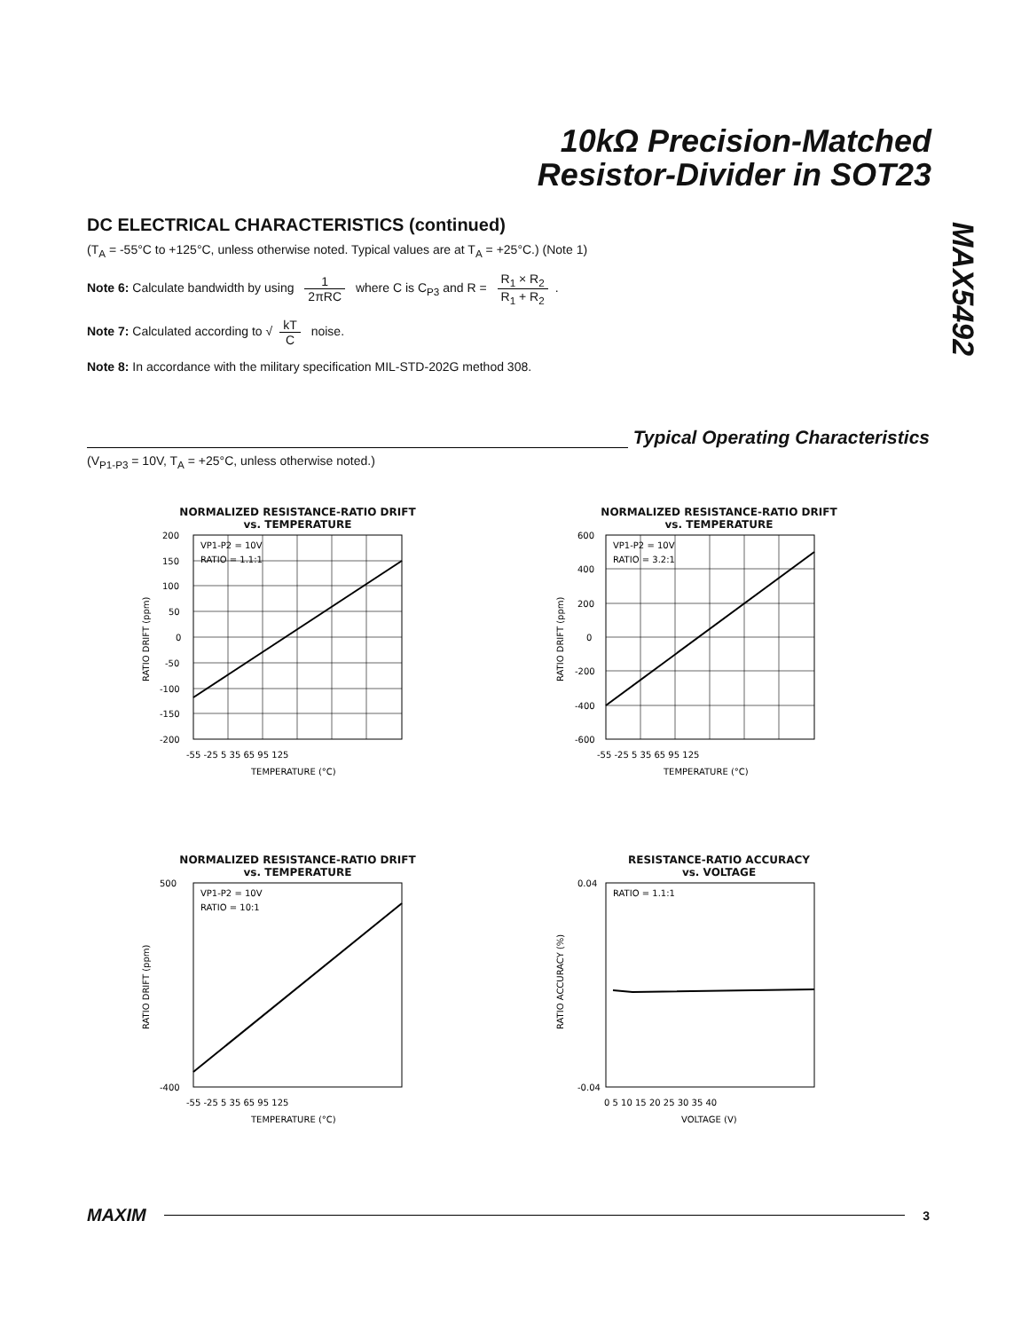10kΩ Precision-Matched
Resistor-Divider in SOT23
MAX5492
DC ELECTRICAL CHARACTERISTICS (continued)
(T<sub>A</sub> = -55°C to +125°C, unless otherwise noted. Typical values are at T<sub>A</sub> = +25°C.) (Note 1)
Note 6: Calculate bandwidth by using 1 2πRC where C is C<sub>P3</sub> and R = R<sub>1</sub> × R<sub>2</sub> R<sub>1</sub> + R<sub>2</sub>.
Note 7: Calculated according to √ kT C noise.
Note 8: In accordance with the military specification MIL-STD-202G method 308.
Typical Operating Characteristics
(V<sub>P1-P3</sub> = 10V, T<sub>A</sub> = +25°C, unless otherwise noted.)
NORMALIZED RESISTANCE-RATIO DRIFT
vs. TEMPERATURE
VP1-P2 = 10V
RATIO = 1.1:1
200
150
100
50
0
-50
-100
-150
-200
-55 -25 5 35 65 95 125
TEMPERATURE (°C)
RATIO DRIFT (ppm)
NORMALIZED RESISTANCE-RATIO DRIFT
vs. TEMPERATURE
VP1-P2 = 10V
RATIO = 3.2:1
600
400
200
0
-200
-400
-600
-55 -25 5 35 65 95 125
TEMPERATURE (°C)
RATIO DRIFT (ppm)
NORMALIZED RESISTANCE-RATIO DRIFT
vs. TEMPERATURE
VP1-P2 = 10V
RATIO = 10:1
500
-400
-55 -25 5 35 65 95 125
TEMPERATURE (°C)
RATIO DRIFT (ppm)
RESISTANCE-RATIO ACCURACY
vs. VOLTAGE
RATIO = 1.1:1
0.04
-0.04
0 5 10 15 20 25 30 35 40
VOLTAGE (V)
RATIO ACCURACY (%)
MAXIM
3